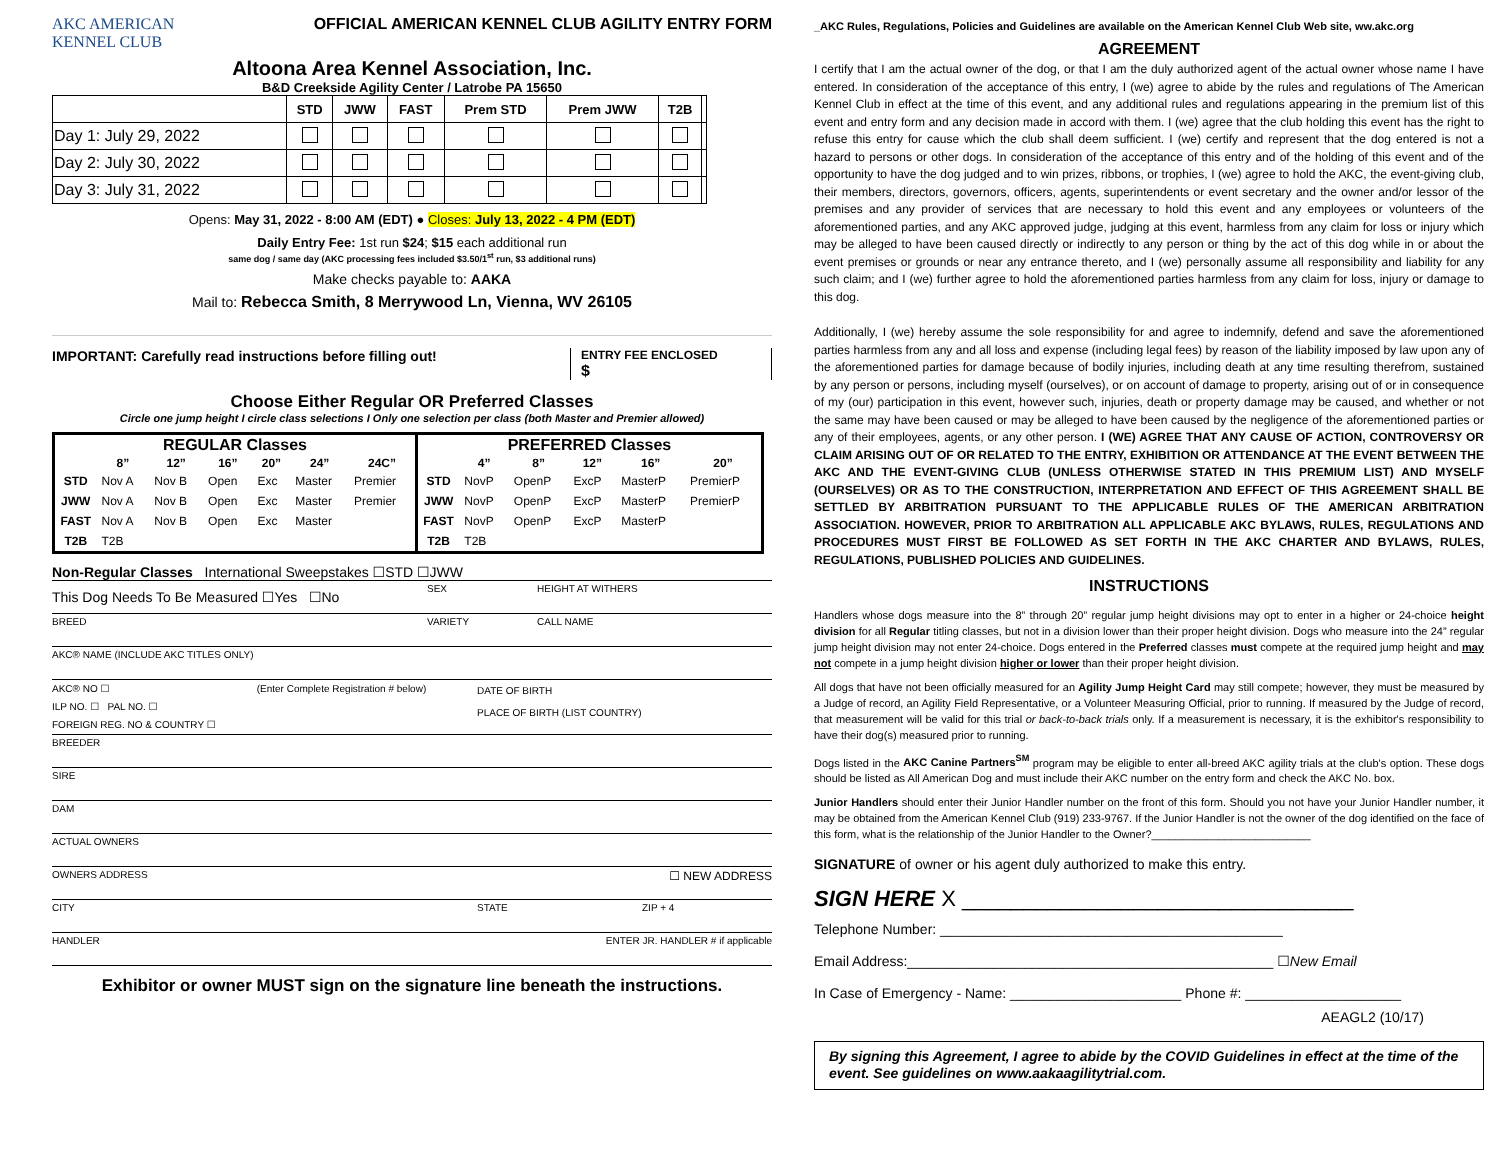AKC AMERICAN
KENNEL CLUB
OFFICIAL AMERICAN KENNEL CLUB AGILITY ENTRY FORM
Altoona Area Kennel Association, Inc.
B&D Creekside Agility Center / Latrobe PA 15650
| | STD | JWW | FAST | Prem STD | Prem JWW | T2B | |
| --- | --- | --- | --- | --- | --- | --- | --- |
| Day 1: July 29, 2022 | | | | | | | |
| Day 2: July 30, 2022 | | | | | | | |
| Day 3: July 31, 2022 | | | | | | | |
Opens: May 31, 2022 - 8:00 AM (EDT) ● Closes: July 13, 2022 - 4 PM (EDT)
Daily Entry Fee: 1st run $24; $15 each additional run
same dog / same day (AKC processing fees included $3.50/1<sup>st</sup> run, $3 additional runs)
Make checks payable to: AAKA
Mail to: Rebecca Smith, 8 Merrywood Ln, Vienna, WV 26105
IMPORTANT: Carefully read instructions before filling out!
ENTRY FEE ENCLOSED
$
Choose Either Regular OR Preferred Classes
Circle one jump height I circle class selections I Only one selection per class (both Master and Premier allowed)
| REGULAR Classes | | | | | | | PREFERRED Classes | | | | | |
| --- | --- | --- | --- | --- | --- | --- | --- | --- | --- | --- | --- | --- |
| | 8” | 12” | 16” | 20” | 24” | 24C” | | 4” | 8” | 12” | 16” | 20” |
| STD | Nov A | Nov B | Open | Exc | Master | Premier | STD | NovP | OpenP | ExcP | MasterP | PremierP |
| JWW | Nov A | Nov B | Open | Exc | Master | Premier | JWW | NovP | OpenP | ExcP | MasterP | PremierP |
| FAST | Nov A | Nov B | Open | Exc | Master | | FAST | NovP | OpenP | ExcP | MasterP | |
| T2B | T2B | | | | | | T2B | T2B | | | | |
Non-Regular Classes International Sweepstakes ☐STD ☐JWW
This Dog Needs To Be Measured ☐Yes ☐No SEX HEIGHT AT WITHERS
BREED VARIETY CALL NAME
AKC® NAME (INCLUDE AKC TITLES ONLY)
AKC® NO ☐ (Enter Complete Registration # below)
ILP NO. ☐ PAL NO. ☐
FOREIGN REG. NO & COUNTRY ☐
DATE OF BIRTH
PLACE OF BIRTH (LIST COUNTRY)
BREEDER
SIRE
DAM
ACTUAL OWNERS
OWNERS ADDRESS ☐ NEW ADDRESS
CITY STATE ZIP + 4
HANDLER ENTER JR. HANDLER # if applicable
Exhibitor or owner MUST sign on the signature line beneath the instructions.
_AKC Rules, Regulations, Policies and Guidelines are available on the American Kennel Club Web site, ww.akc.org
AGREEMENT
I certify that I am the actual owner of the dog, or that I am the duly authorized agent of the actual owner whose name I have entered. In consideration of the acceptance of this entry, I (we) agree to abide by the rules and regulations of The American Kennel Club in effect at the time of this event, and any additional rules and regulations appearing in the premium list of this event and entry form and any decision made in accord with them. I (we) agree that the club holding this event has the right to refuse this entry for cause which the club shall deem sufficient. I (we) certify and represent that the dog entered is not a hazard to persons or other dogs. In consideration of the acceptance of this entry and of the holding of this event and of the opportunity to have the dog judged and to win prizes, ribbons, or trophies, I (we) agree to hold the AKC, the event-giving club, their members, directors, governors, officers, agents, superintendents or event secretary and the owner and/or lessor of the premises and any provider of services that are necessary to hold this event and any employees or volunteers of the aforementioned parties, and any AKC approved judge, judging at this event, harmless from any claim for loss or injury which may be alleged to have been caused directly or indirectly to any person or thing by the act of this dog while in or about the event premises or grounds or near any entrance thereto, and I (we) personally assume all responsibility and liability for any such claim; and I (we) further agree to hold the aforementioned parties harmless from any claim for loss, injury or damage to this dog.
Additionally, I (we) hereby assume the sole responsibility for and agree to indemnify, defend and save the aforementioned parties harmless from any and all loss and expense (including legal fees) by reason of the liability imposed by law upon any of the aforementioned parties for damage because of bodily injuries, including death at any time resulting therefrom, sustained by any person or persons, including myself (ourselves), or on account of damage to property, arising out of or in consequence of my (our) participation in this event, however such, injuries, death or property damage may be caused, and whether or not the same may have been caused or may be alleged to have been caused by the negligence of the aforementioned parties or any of their employees, agents, or any other person. I (WE) AGREE THAT ANY CAUSE OF ACTION, CONTROVERSY OR CLAIM ARISING OUT OF OR RELATED TO THE ENTRY, EXHIBITION OR ATTENDANCE AT THE EVENT BETWEEN THE AKC AND THE EVENT-GIVING CLUB (UNLESS OTHERWISE STATED IN THIS PREMIUM LIST) AND MYSELF (OURSELVES) OR AS TO THE CONSTRUCTION, INTERPRETATION AND EFFECT OF THIS AGREEMENT SHALL BE SETTLED BY ARBITRATION PURSUANT TO THE APPLICABLE RULES OF THE AMERICAN ARBITRATION ASSOCIATION. HOWEVER, PRIOR TO ARBITRATION ALL APPLICABLE AKC BYLAWS, RULES, REGULATIONS AND PROCEDURES MUST FIRST BE FOLLOWED AS SET FORTH IN THE AKC CHARTER AND BYLAWS, RULES, REGULATIONS, PUBLISHED POLICIES AND GUIDELINES.
INSTRUCTIONS
Handlers whose dogs measure into the 8” through 20” regular jump height divisions may opt to enter in a higher or 24-choice height division for all Regular titling classes, but not in a division lower than their proper height division. Dogs who measure into the 24” regular jump height division may not enter 24-choice. Dogs entered in the Preferred classes must compete at the required jump height and may not compete in a jump height division higher or lower than their proper height division.
All dogs that have not been officially measured for an Agility Jump Height Card may still compete; however, they must be measured by a Judge of record, an Agility Field Representative, or a Volunteer Measuring Official, prior to running. If measured by the Judge of record, that measurement will be valid for this trial or back-to-back trials only. If a measurement is necessary, it is the exhibitor's responsibility to have their dog(s) measured prior to running.
Dogs listed in the AKC Canine Partners<sup>SM</sup> program may be eligible to enter all-breed AKC agility trials at the club's option. These dogs should be listed as All American Dog and must include their AKC number on the entry form and check the AKC No. box.
Junior Handlers should enter their Junior Handler number on the front of this form. Should you not have your Junior Handler number, it may be obtained from the American Kennel Club (919) 233-9767. If the Junior Handler is not the owner of the dog identified on the face of this form, what is the relationship of the Junior Handler to the Owner?__________________________
SIGNATURE of owner or his agent duly authorized to make this entry.
SIGN HERE X ________________________________
Telephone Number: ____________________________________________
Email Address:_______________________________________________ ☐New Email
In Case of Emergency - Name: ______________________ Phone #: ____________________
AEAGL2 (10/17)
By signing this Agreement, I agree to abide by the COVID Guidelines in effect at the time of the event. See guidelines on www.aakaagilitytrial.com.